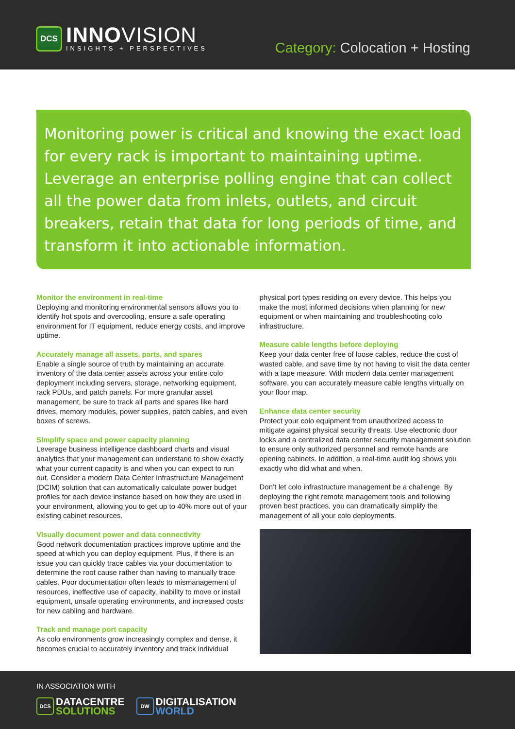DCS
INNOVISION
INSIGHTS + PERSPECTIVES
Category: Colocation + Hosting
Monitoring power is critical and knowing the exact load for every rack is important to maintaining uptime. Leverage an enterprise polling engine that can collect all the power data from inlets, outlets, and circuit breakers, retain that data for long periods of time, and transform it into actionable information.
Monitor the environment in real-time
Deploying and monitoring environmental sensors allows you to identify hot spots and overcooling, ensure a safe operating environment for IT equipment, reduce energy costs, and improve uptime.
Accurately manage all assets, parts, and spares
Enable a single source of truth by maintaining an accurate inventory of the data center assets across your entire colo deployment including servers, storage, networking equipment, rack PDUs, and patch panels. For more granular asset management, be sure to track all parts and spares like hard drives, memory modules, power supplies, patch cables, and even boxes of screws.
Simplify space and power capacity planning
Leverage business intelligence dashboard charts and visual analytics that your management can understand to show exactly what your current capacity is and when you can expect to run out. Consider a modern Data Center Infrastructure Management (DCIM) solution that can automatically calculate power budget profiles for each device instance based on how they are used in your environment, allowing you to get up to 40% more out of your existing cabinet resources.
Visually document power and data connectivity
Good network documentation practices improve uptime and the speed at which you can deploy equipment. Plus, if there is an issue you can quickly trace cables via your documentation to determine the root cause rather than having to manually trace cables. Poor documentation often leads to mismanagement of resources, ineffective use of capacity, inability to move or install equipment, unsafe operating environments, and increased costs for new cabling and hardware.
Track and manage port capacity
As colo environments grow increasingly complex and dense, it becomes crucial to accurately inventory and track individual
physical port types residing on every device. This helps you make the most informed decisions when planning for new equipment or when maintaining and troubleshooting colo infrastructure.
Measure cable lengths before deploying
Keep your data center free of loose cables, reduce the cost of wasted cable, and save time by not having to visit the data center with a tape measure. With modern data center management software, you can accurately measure cable lengths virtually on your floor map.
Enhance data center security
Protect your colo equipment from unauthorized access to mitigate against physical security threats. Use electronic door locks and a centralized data center security management solution to ensure only authorized personnel and remote hands are opening cabinets. In addition, a real-time audit log shows you exactly who did what and when.
Don’t let colo infrastructure management be a challenge. By deploying the right remote management tools and following proven best practices, you can dramatically simplify the management of all your colo deployments.
IN ASSOCIATION WITH
DCS
DATACENTRE
SOLUTIONS
DW
DIGITALISATION
WORLD